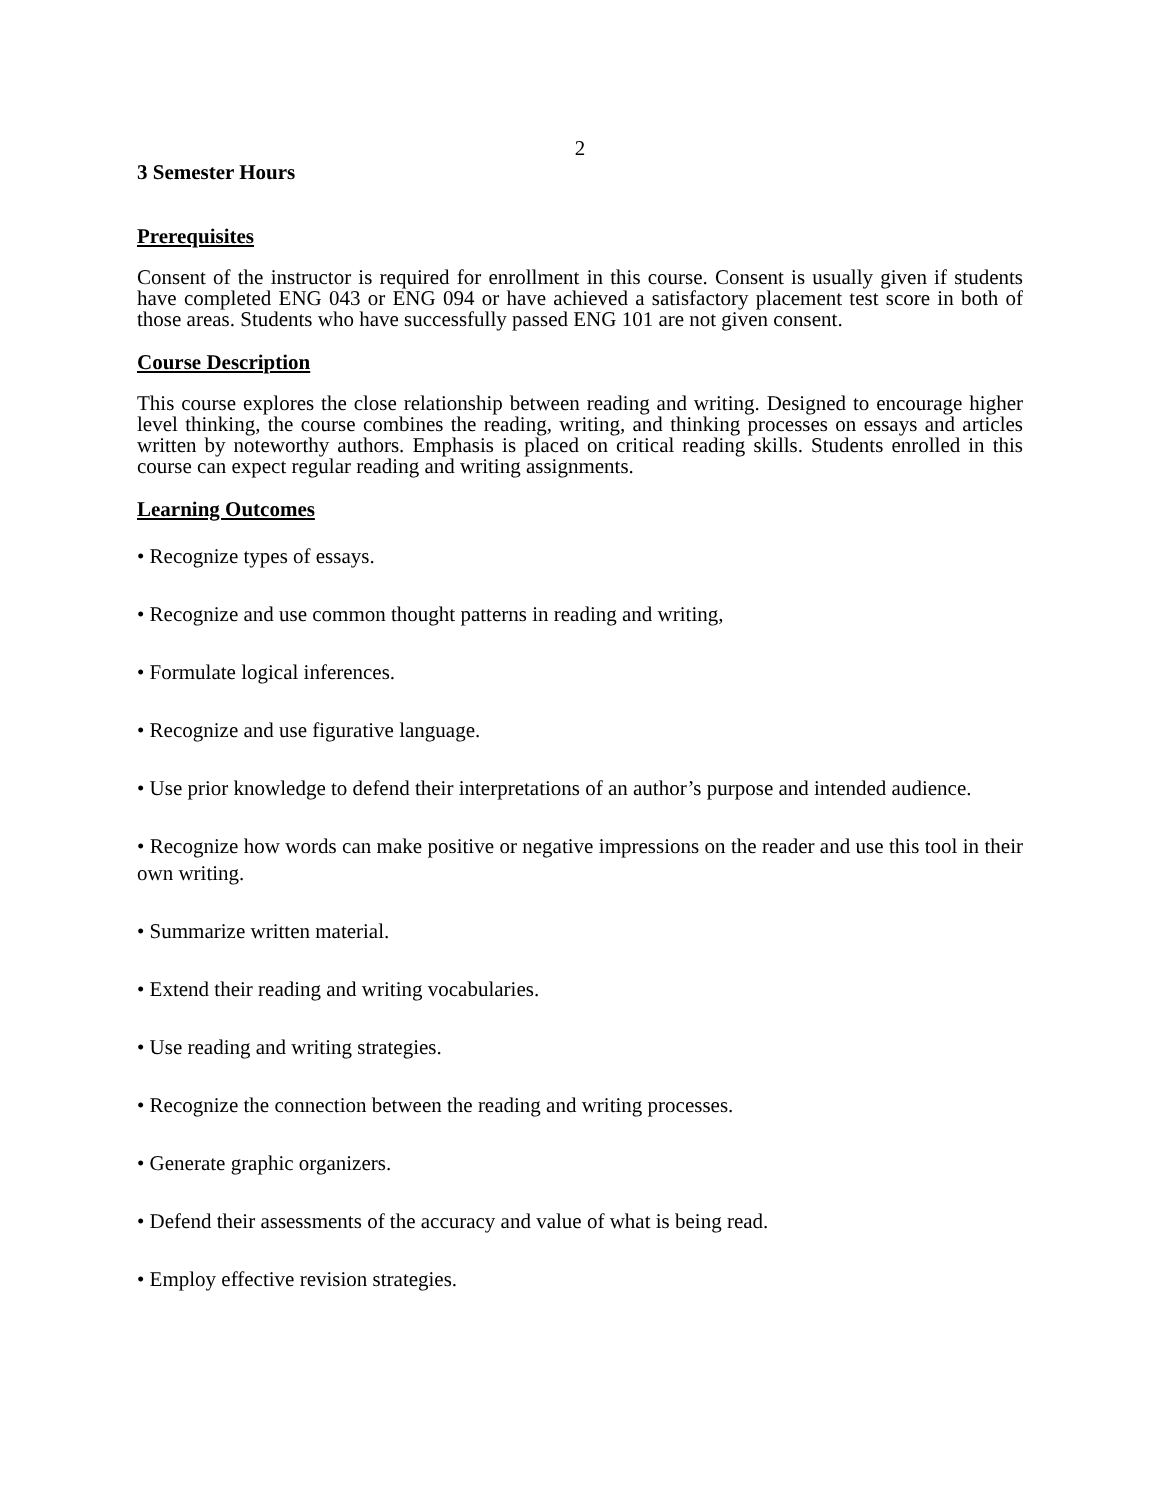2
3 Semester Hours
Prerequisites
Consent of the instructor is required for enrollment in this course. Consent is usually given if students have completed ENG 043 or ENG 094 or have achieved a satisfactory placement test score in both of those areas. Students who have successfully passed ENG 101 are not given consent.
Course Description
This course explores the close relationship between reading and writing. Designed to encourage higher level thinking, the course combines the reading, writing, and thinking processes on essays and articles written by noteworthy authors. Emphasis is placed on critical reading skills. Students enrolled in this course can expect regular reading and writing assignments.
Learning Outcomes
• Recognize types of essays.
• Recognize and use common thought patterns in reading and writing,
• Formulate logical inferences.
• Recognize and use figurative language.
• Use prior knowledge to defend their interpretations of an author’s purpose and intended audience.
• Recognize how words can make positive or negative impressions on the reader and use this tool in their own writing.
• Summarize written material.
• Extend their reading and writing vocabularies.
• Use reading and writing strategies.
• Recognize the connection between the reading and writing processes.
• Generate graphic organizers.
• Defend their assessments of the accuracy and value of what is being read.
• Employ effective revision strategies.